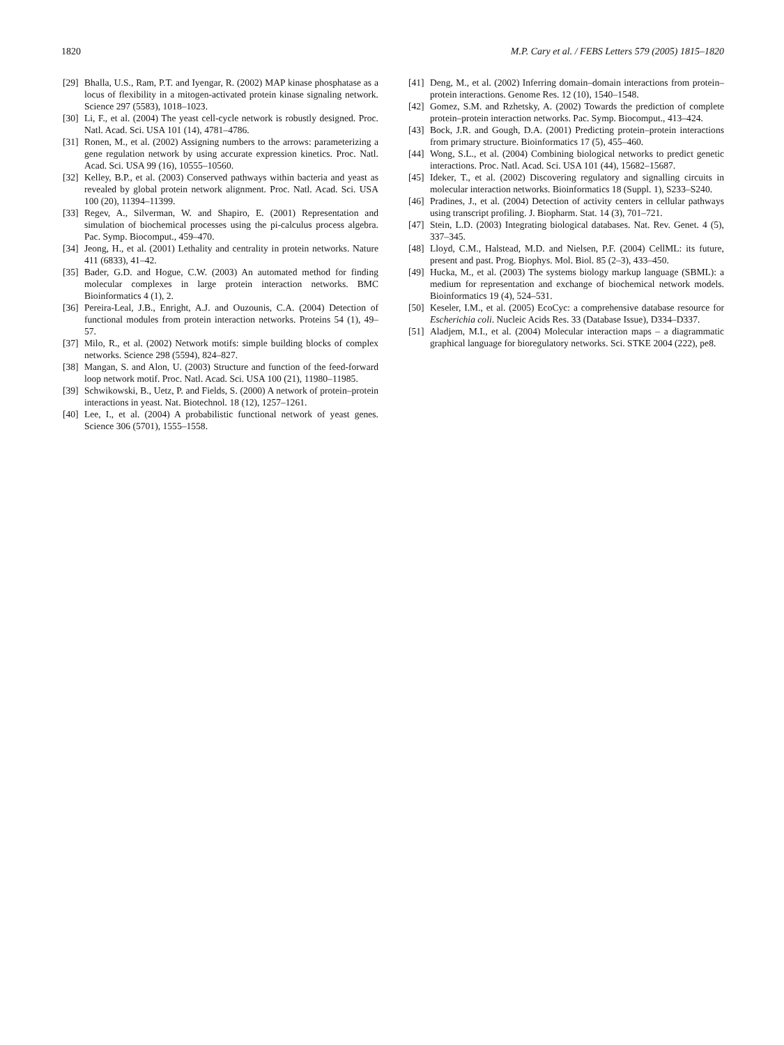1820 M.P. Cary et al. / FEBS Letters 579 (2005) 1815–1820
[29] Bhalla, U.S., Ram, P.T. and Iyengar, R. (2002) MAP kinase phosphatase as a locus of flexibility in a mitogen-activated protein kinase signaling network. Science 297 (5583), 1018–1023.
[30] Li, F., et al. (2004) The yeast cell-cycle network is robustly designed. Proc. Natl. Acad. Sci. USA 101 (14), 4781–4786.
[31] Ronen, M., et al. (2002) Assigning numbers to the arrows: parameterizing a gene regulation network by using accurate expression kinetics. Proc. Natl. Acad. Sci. USA 99 (16), 10555–10560.
[32] Kelley, B.P., et al. (2003) Conserved pathways within bacteria and yeast as revealed by global protein network alignment. Proc. Natl. Acad. Sci. USA 100 (20), 11394–11399.
[33] Regev, A., Silverman, W. and Shapiro, E. (2001) Representation and simulation of biochemical processes using the pi-calculus process algebra. Pac. Symp. Biocomput., 459–470.
[34] Jeong, H., et al. (2001) Lethality and centrality in protein networks. Nature 411 (6833), 41–42.
[35] Bader, G.D. and Hogue, C.W. (2003) An automated method for finding molecular complexes in large protein interaction networks. BMC Bioinformatics 4 (1), 2.
[36] Pereira-Leal, J.B., Enright, A.J. and Ouzounis, C.A. (2004) Detection of functional modules from protein interaction networks. Proteins 54 (1), 49–57.
[37] Milo, R., et al. (2002) Network motifs: simple building blocks of complex networks. Science 298 (5594), 824–827.
[38] Mangan, S. and Alon, U. (2003) Structure and function of the feed-forward loop network motif. Proc. Natl. Acad. Sci. USA 100 (21), 11980–11985.
[39] Schwikowski, B., Uetz, P. and Fields, S. (2000) A network of protein–protein interactions in yeast. Nat. Biotechnol. 18 (12), 1257–1261.
[40] Lee, I., et al. (2004) A probabilistic functional network of yeast genes. Science 306 (5701), 1555–1558.
[41] Deng, M., et al. (2002) Inferring domain–domain interactions from protein–protein interactions. Genome Res. 12 (10), 1540–1548.
[42] Gomez, S.M. and Rzhetsky, A. (2002) Towards the prediction of complete protein–protein interaction networks. Pac. Symp. Biocomput., 413–424.
[43] Bock, J.R. and Gough, D.A. (2001) Predicting protein–protein interactions from primary structure. Bioinformatics 17 (5), 455–460.
[44] Wong, S.L., et al. (2004) Combining biological networks to predict genetic interactions. Proc. Natl. Acad. Sci. USA 101 (44), 15682–15687.
[45] Ideker, T., et al. (2002) Discovering regulatory and signalling circuits in molecular interaction networks. Bioinformatics 18 (Suppl. 1), S233–S240.
[46] Pradines, J., et al. (2004) Detection of activity centers in cellular pathways using transcript profiling. J. Biopharm. Stat. 14 (3), 701–721.
[47] Stein, L.D. (2003) Integrating biological databases. Nat. Rev. Genet. 4 (5), 337–345.
[48] Lloyd, C.M., Halstead, M.D. and Nielsen, P.F. (2004) CellML: its future, present and past. Prog. Biophys. Mol. Biol. 85 (2–3), 433–450.
[49] Hucka, M., et al. (2003) The systems biology markup language (SBML): a medium for representation and exchange of biochemical network models. Bioinformatics 19 (4), 524–531.
[50] Keseler, I.M., et al. (2005) EcoCyc: a comprehensive database resource for Escherichia coli. Nucleic Acids Res. 33 (Database Issue), D334–D337.
[51] Aladjem, M.I., et al. (2004) Molecular interaction maps – a diagrammatic graphical language for bioregulatory networks. Sci. STKE 2004 (222), pe8.